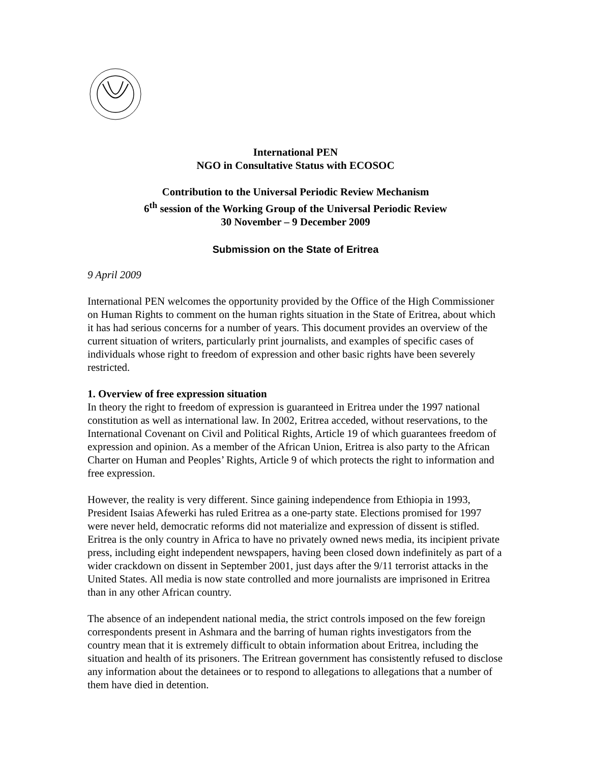International PEN
NGO in Consultative Status with ECOSOC
Contribution to the Universal Periodic Review Mechanism
6<sup>th</sup> session of the Working Group of the Universal Periodic Review
30 November – 9 December 2009
Submission on the State of Eritrea
9 April 2009
International PEN welcomes the opportunity provided by the Office of the High Commissioner on Human Rights to comment on the human rights situation in the State of Eritrea, about which it has had serious concerns for a number of years. This document provides an overview of the current situation of writers, particularly print journalists, and examples of specific cases of individuals whose right to freedom of expression and other basic rights have been severely restricted.
1. Overview of free expression situation
In theory the right to freedom of expression is guaranteed in Eritrea under the 1997 national constitution as well as international law. In 2002, Eritrea acceded, without reservations, to the International Covenant on Civil and Political Rights, Article 19 of which guarantees freedom of expression and opinion. As a member of the African Union, Eritrea is also party to the African Charter on Human and Peoples’ Rights, Article 9 of which protects the right to information and free expression.
However, the reality is very different. Since gaining independence from Ethiopia in 1993, President Isaias Afewerki has ruled Eritrea as a one-party state. Elections promised for 1997 were never held, democratic reforms did not materialize and expression of dissent is stifled. Eritrea is the only country in Africa to have no privately owned news media, its incipient private press, including eight independent newspapers, having been closed down indefinitely as part of a wider crackdown on dissent in September 2001, just days after the 9/11 terrorist attacks in the United States. All media is now state controlled and more journalists are imprisoned in Eritrea than in any other African country.
The absence of an independent national media, the strict controls imposed on the few foreign correspondents present in Ashmara and the barring of human rights investigators from the country mean that it is extremely difficult to obtain information about Eritrea, including the situation and health of its prisoners. The Eritrean government has consistently refused to disclose any information about the detainees or to respond to allegations to allegations that a number of them have died in detention.